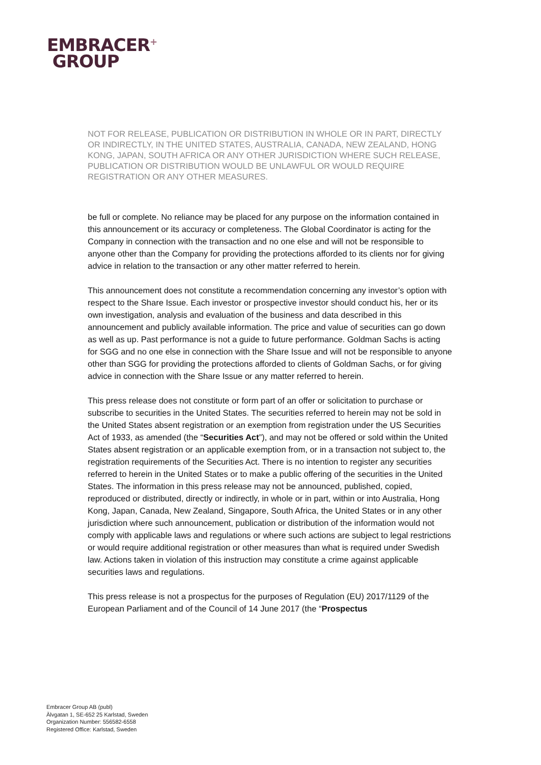EMBRACER<sup>+</sup>
GROUP
NOT FOR RELEASE, PUBLICATION OR DISTRIBUTION IN WHOLE OR IN PART, DIRECTLY OR INDIRECTLY, IN THE UNITED STATES, AUSTRALIA, CANADA, NEW ZEALAND, HONG KONG, JAPAN, SOUTH AFRICA OR ANY OTHER JURISDICTION WHERE SUCH RELEASE, PUBLICATION OR DISTRIBUTION WOULD BE UNLAWFUL OR WOULD REQUIRE REGISTRATION OR ANY OTHER MEASURES.
be full or complete. No reliance may be placed for any purpose on the information contained in this announcement or its accuracy or completeness. The Global Coordinator is acting for the Company in connection with the transaction and no one else and will not be responsible to anyone other than the Company for providing the protections afforded to its clients nor for giving advice in relation to the transaction or any other matter referred to herein.
This announcement does not constitute a recommendation concerning any investor’s option with respect to the Share Issue. Each investor or prospective investor should conduct his, her or its own investigation, analysis and evaluation of the business and data described in this announcement and publicly available information. The price and value of securities can go down as well as up. Past performance is not a guide to future performance. Goldman Sachs is acting for SGG and no one else in connection with the Share Issue and will not be responsible to anyone other than SGG for providing the protections afforded to clients of Goldman Sachs, or for giving advice in connection with the Share Issue or any matter referred to herein.
This press release does not constitute or form part of an offer or solicitation to purchase or subscribe to securities in the United States. The securities referred to herein may not be sold in the United States absent registration or an exemption from registration under the US Securities Act of 1933, as amended (the “Securities Act”), and may not be offered or sold within the United States absent registration or an applicable exemption from, or in a transaction not subject to, the registration requirements of the Securities Act. There is no intention to register any securities referred to herein in the United States or to make a public offering of the securities in the United States. The information in this press release may not be announced, published, copied, reproduced or distributed, directly or indirectly, in whole or in part, within or into Australia, Hong Kong, Japan, Canada, New Zealand, Singapore, South Africa, the United States or in any other jurisdiction where such announcement, publication or distribution of the information would not comply with applicable laws and regulations or where such actions are subject to legal restrictions or would require additional registration or other measures than what is required under Swedish law. Actions taken in violation of this instruction may constitute a crime against applicable securities laws and regulations.
This press release is not a prospectus for the purposes of Regulation (EU) 2017/1129 of the European Parliament and of the Council of 14 June 2017 (the “Prospectus
Embracer Group AB (publ)
Älvgatan 1, SE-652 25 Karlstad, Sweden
Organization Number: 556582-6558
Registered Office: Karlstad, Sweden